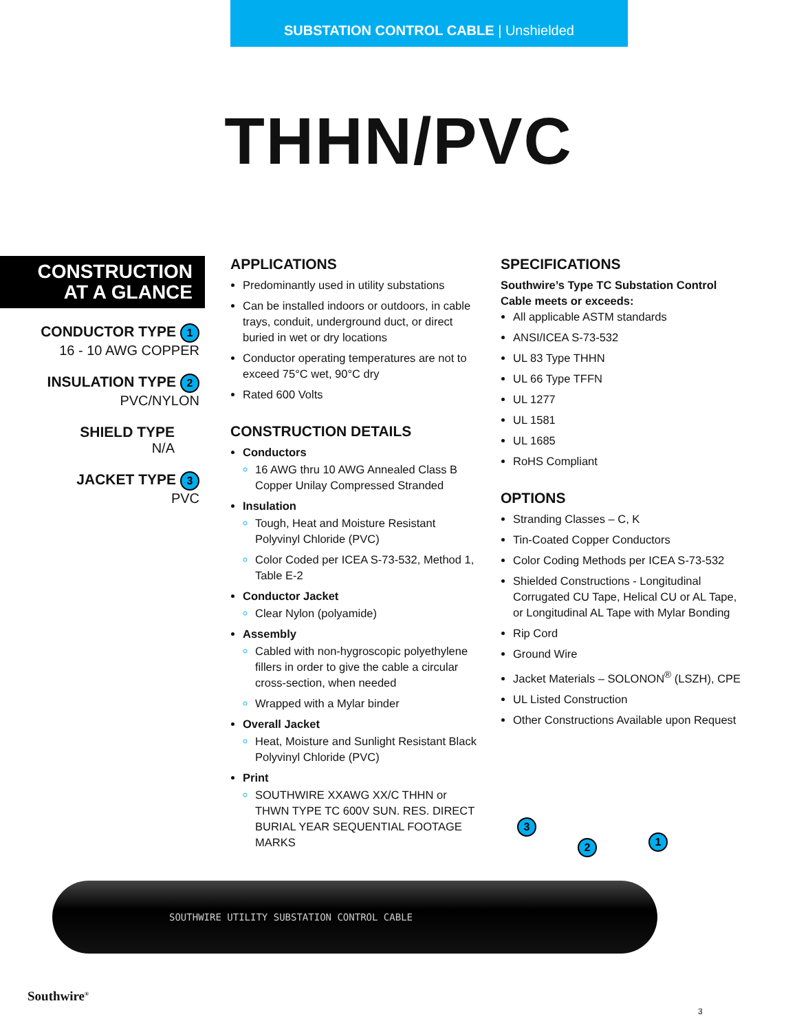SUBSTATION CONTROL CABLE | Unshielded
THHN/PVC
CONSTRUCTION
AT A GLANCE
CONDUCTOR TYPE 1
16 - 10 AWG COPPER
INSULATION TYPE 2
PVC/NYLON
SHIELD TYPE
N/A
JACKET TYPE 3
PVC
APPLICATIONS
Predominantly used in utility substations
Can be installed indoors or outdoors, in cable trays, conduit, underground duct, or direct buried in wet or dry locations
Conductor operating temperatures are not to exceed 75°C wet, 90°C dry
Rated 600 Volts
CONSTRUCTION DETAILS
Conductors
16 AWG thru 10 AWG Annealed Class B Copper Unilay Compressed Stranded
Insulation
Tough, Heat and Moisture Resistant Polyvinyl Chloride (PVC)
Color Coded per ICEA S-73-532, Method 1, Table E-2
Conductor Jacket
Clear Nylon (polyamide)
Assembly
Cabled with non-hygroscopic polyethylene fillers in order to give the cable a circular cross-section, when needed
Wrapped with a Mylar binder
Overall Jacket
Heat, Moisture and Sunlight Resistant Black Polyvinyl Chloride (PVC)
Print
SOUTHWIRE XXAWG XX/C THHN or THWN TYPE TC 600V SUN. RES. DIRECT BURIAL YEAR SEQUENTIAL FOOTAGE MARKS
SPECIFICATIONS
Southwire’s Type TC Substation Control Cable meets or exceeds:
All applicable ASTM standards
ANSI/ICEA S-73-532
UL 83 Type THHN
UL 66 Type TFFN
UL 1277
UL 1581
UL 1685
RoHS Compliant
OPTIONS
Stranding Classes – C, K
Tin-Coated Copper Conductors
Color Coding Methods per ICEA S-73-532
Shielded Constructions - Longitudinal Corrugated CU Tape, Helical CU or AL Tape, or Longitudinal AL Tape with Mylar Bonding
Rip Cord
Ground Wire
Jacket Materials – SOLONON<sup>®</sup> (LSZH), CPE
UL Listed Construction
Other Constructions Available upon Request
SOUTHWIRE UTILITY SUBSTATION CONTROL CABLE
3
2 1
Southwire<sup>®</sup>
3